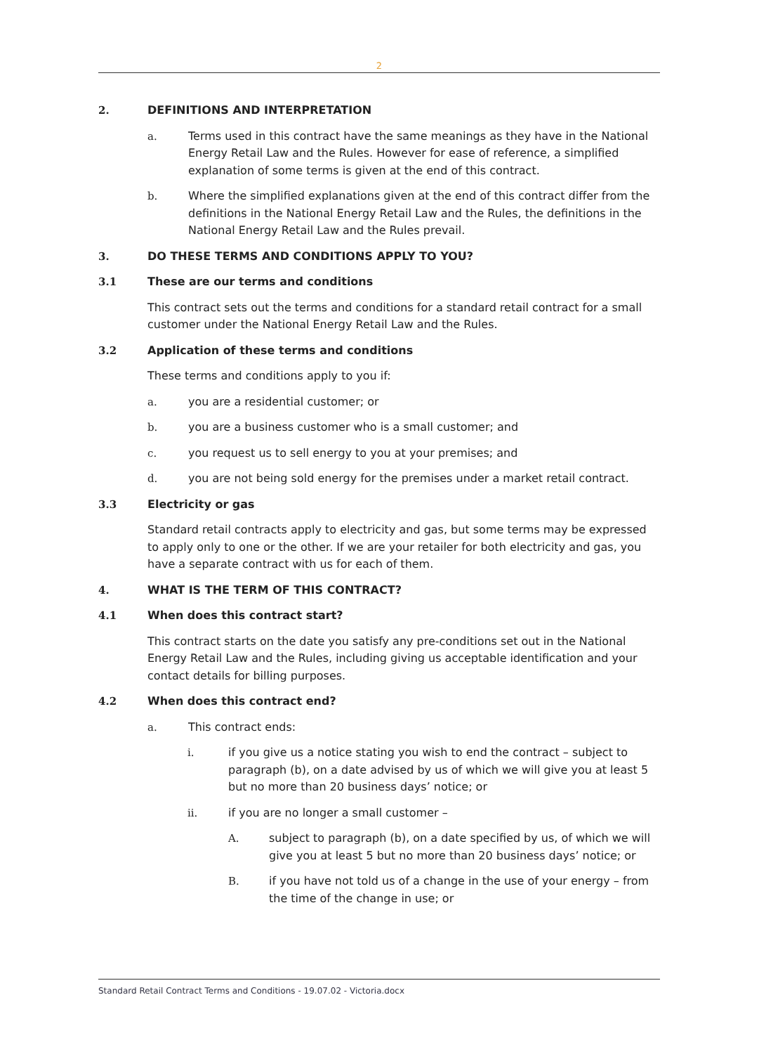2
2. DEFINITIONS AND INTERPRETATION
a. Terms used in this contract have the same meanings as they have in the National Energy Retail Law and the Rules. However for ease of reference, a simplified explanation of some terms is given at the end of this contract.
b. Where the simplified explanations given at the end of this contract differ from the definitions in the National Energy Retail Law and the Rules, the definitions in the National Energy Retail Law and the Rules prevail.
3. DO THESE TERMS AND CONDITIONS APPLY TO YOU?
3.1 These are our terms and conditions
This contract sets out the terms and conditions for a standard retail contract for a small customer under the National Energy Retail Law and the Rules.
3.2 Application of these terms and conditions
These terms and conditions apply to you if:
a. you are a residential customer; or
b. you are a business customer who is a small customer; and
c. you request us to sell energy to you at your premises; and
d. you are not being sold energy for the premises under a market retail contract.
3.3 Electricity or gas
Standard retail contracts apply to electricity and gas, but some terms may be expressed to apply only to one or the other. If we are your retailer for both electricity and gas, you have a separate contract with us for each of them.
4. WHAT IS THE TERM OF THIS CONTRACT?
4.1 When does this contract start?
This contract starts on the date you satisfy any pre-conditions set out in the National Energy Retail Law and the Rules, including giving us acceptable identification and your contact details for billing purposes.
4.2 When does this contract end?
a. This contract ends:
i. if you give us a notice stating you wish to end the contract – subject to paragraph (b), on a date advised by us of which we will give you at least 5 but no more than 20 business days’ notice; or
ii. if you are no longer a small customer –
A. subject to paragraph (b), on a date specified by us, of which we will give you at least 5 but no more than 20 business days’ notice; or
B. if you have not told us of a change in the use of your energy – from the time of the change in use; or
Standard Retail Contract Terms and Conditions - 19.07.02 - Victoria.docx